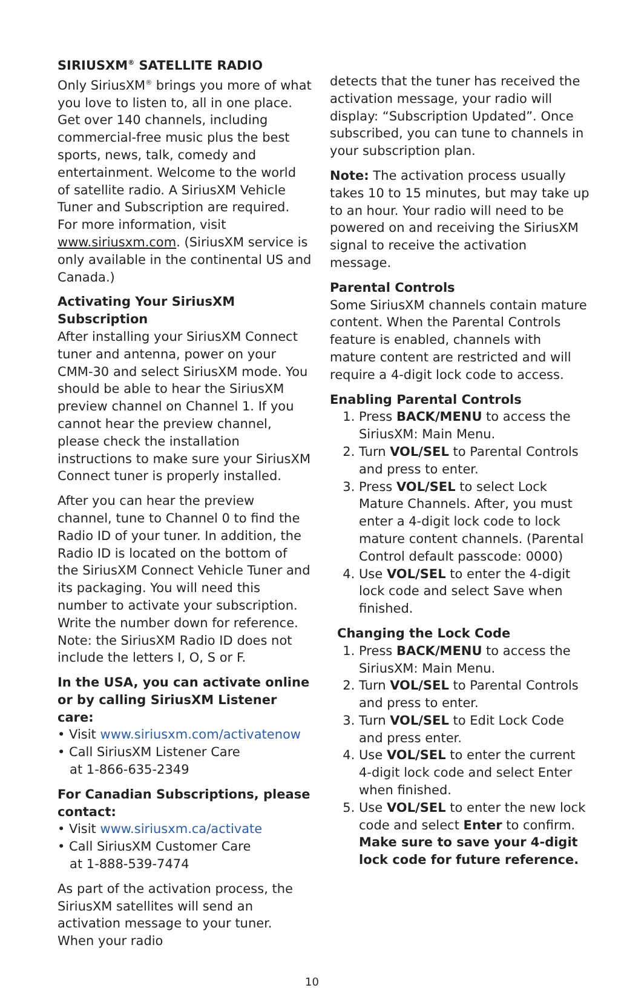SIRIUSXM<sup>®</sup> SATELLITE RADIO
Only SiriusXM<sup>®</sup> brings you more of what you love to listen to, all in one place. Get over 140 channels, including commercial-free music plus the best sports, news, talk, comedy and entertainment. Welcome to the world of satellite radio. A SiriusXM Vehicle Tuner and Subscription are required. For more information, visit www.siriusxm.com. (SiriusXM service is only available in the continental US and Canada.)
Activating Your SiriusXM Subscription
After installing your SiriusXM Connect tuner and antenna, power on your CMM-30 and select SiriusXM mode. You should be able to hear the SiriusXM preview channel on Channel 1. If you cannot hear the preview channel, please check the installation instructions to make sure your SiriusXM Connect tuner is properly installed.
After you can hear the preview channel, tune to Channel 0 to find the Radio ID of your tuner. In addition, the Radio ID is located on the bottom of the SiriusXM Connect Vehicle Tuner and its packaging. You will need this number to activate your subscription. Write the number down for reference.
Note: the SiriusXM Radio ID does not include the letters I, O, S or F.
In the USA, you can activate online or by calling SiriusXM Listener care:
• Visit www.siriusxm.com/activatenow
• Call SiriusXM Listener Care
at 1-866-635-2349
For Canadian Subscriptions, please contact:
• Visit www.siriusxm.ca/activate
• Call SiriusXM Customer Care
at 1-888-539-7474
As part of the activation process, the SiriusXM satellites will send an activation message to your tuner. When your radio
detects that the tuner has received the activation message, your radio will display: “Subscription Updated”. Once subscribed, you can tune to channels in your subscription plan.
Note: The activation process usually takes 10 to 15 minutes, but may take up to an hour. Your radio will need to be powered on and receiving the SiriusXM signal to receive the activation message.
Parental Controls
Some SiriusXM channels contain mature content. When the Parental Controls feature is enabled, channels with mature content are restricted and will require a 4-digit lock code to access.
Enabling Parental Controls
1. Press BACK/MENU to access the SiriusXM: Main Menu.
2. Turn VOL/SEL to Parental Controls and press to enter.
3. Press VOL/SEL to select Lock Mature Channels. After, you must enter a 4-digit lock code to lock mature content channels. (Parental Control default passcode: 0000)
4. Use VOL/SEL to enter the 4-digit lock code and select Save when finished.
Changing the Lock Code
1. Press BACK/MENU to access the SiriusXM: Main Menu.
2. Turn VOL/SEL to Parental Controls and press to enter.
3. Turn VOL/SEL to Edit Lock Code and press enter.
4. Use VOL/SEL to enter the current 4-digit lock code and select Enter when finished.
5. Use VOL/SEL to enter the new lock code and select Enter to confirm. Make sure to save your 4-digit lock code for future reference.
10